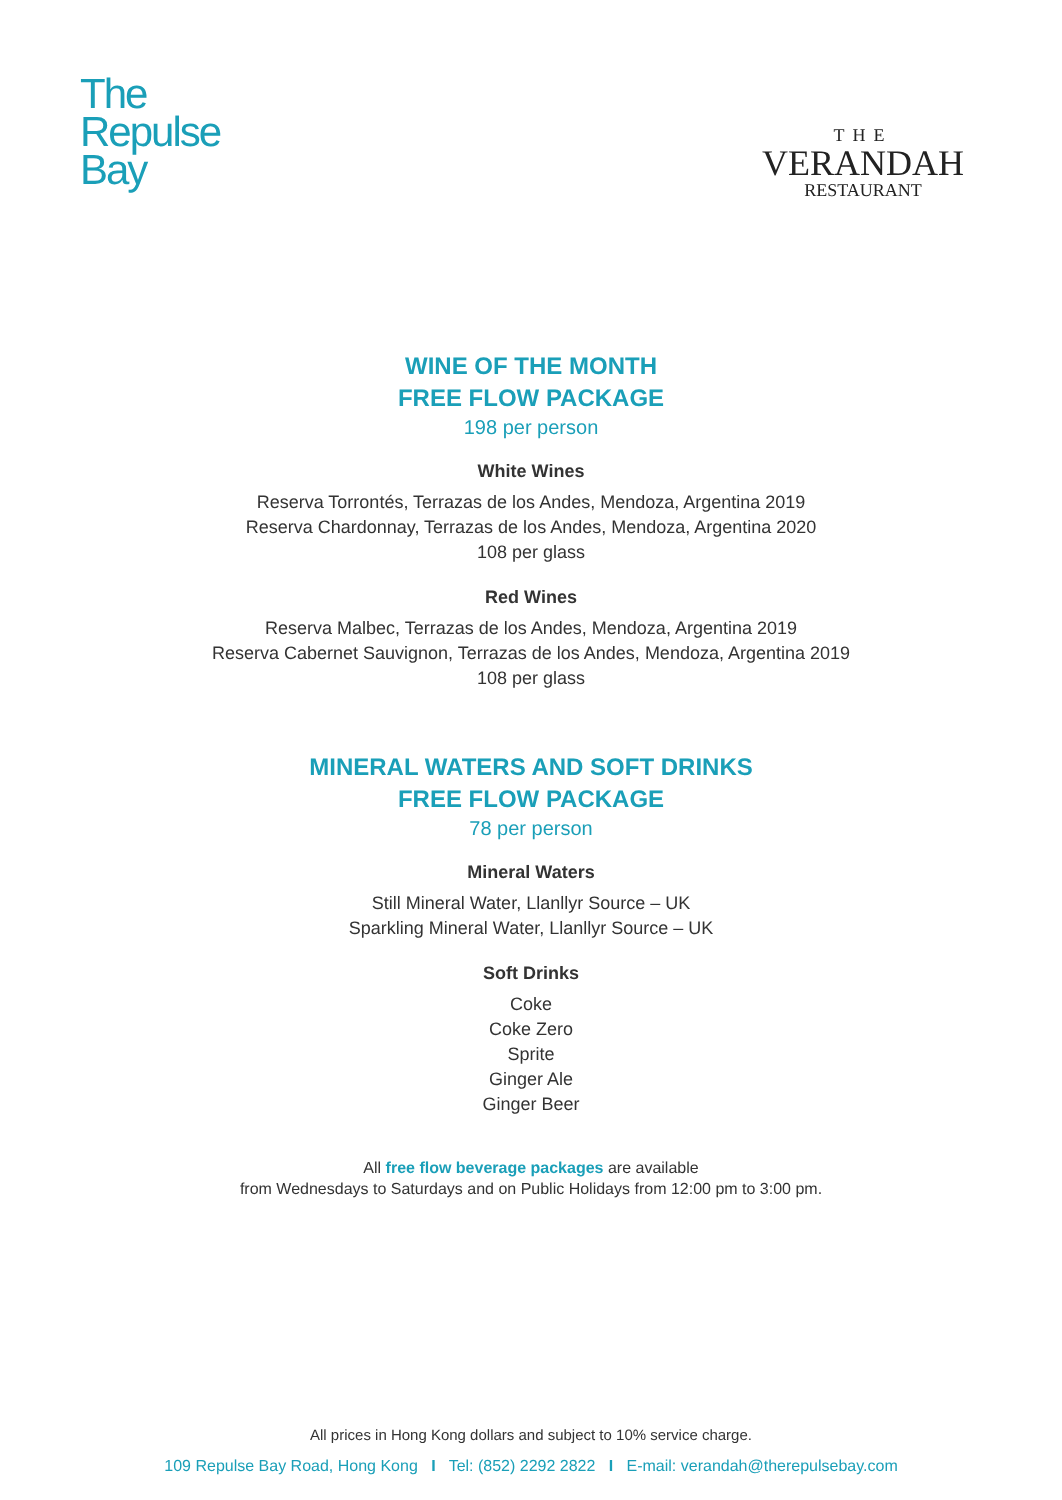The
Repulse
Bay
THE
VERANDAH
RESTAURANT
WINE OF THE MONTH
FREE FLOW PACKAGE
198 per person
White Wines
Reserva Torrontés, Terrazas de los Andes, Mendoza, Argentina 2019
Reserva Chardonnay, Terrazas de los Andes, Mendoza, Argentina 2020
108 per glass
Red Wines
Reserva Malbec, Terrazas de los Andes, Mendoza, Argentina 2019
Reserva Cabernet Sauvignon, Terrazas de los Andes, Mendoza, Argentina 2019
108 per glass
MINERAL WATERS AND SOFT DRINKS
FREE FLOW PACKAGE
78 per person
Mineral Waters
Still Mineral Water, Llanllyr Source – UK
Sparkling Mineral Water, Llanllyr Source – UK
Soft Drinks
Coke
Coke Zero
Sprite
Ginger Ale
Ginger Beer
All free flow beverage packages are available
from Wednesdays to Saturdays and on Public Holidays from 12:00 pm to 3:00 pm.
All prices in Hong Kong dollars and subject to 10% service charge.
109 Repulse Bay Road, Hong Kong I Tel: (852) 2292 2822 I E-mail: verandah@therepulsebay.com